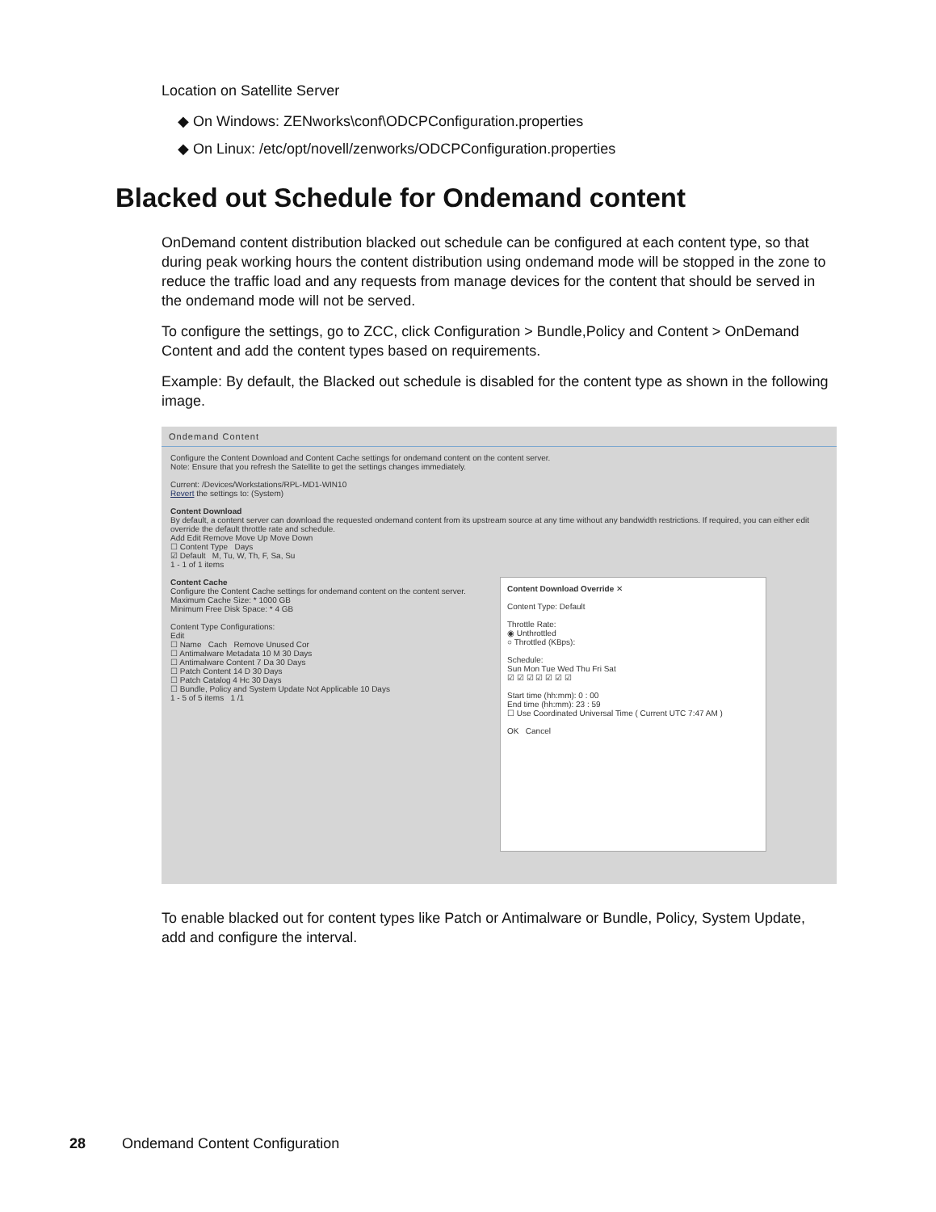Location on Satellite Server
◆ On Windows: ZENworks\conf\ODCPConfiguration.properties
◆ On Linux: /etc/opt/novell/zenworks/ODCPConfiguration.properties
Blacked out Schedule for Ondemand content
OnDemand content distribution blacked out schedule can be configured at each content type, so that during peak working hours the content distribution using ondemand mode will be stopped in the zone to reduce the traffic load and any requests from manage devices for the content that should be served in the ondemand mode will not be served.
To configure the settings, go to ZCC, click Configuration > Bundle,Policy and Content > OnDemand Content and add the content types based on requirements.
Example: By default, the Blacked out schedule is disabled for the content type as shown in the following image.
Ondemand Content
Configure the Content Download and Content Cache settings for ondemand content on the content server.
Note: Ensure that you refresh the Satellite to get the settings changes immediately.
Current: /Devices/Workstations/RPL-MD1-WIN10
Revert the settings to: (System)
Content Download
By default, a content server can download the requested ondemand content from its upstream source at any time without any bandwidth restrictions. If required, you can either edit override the default throttle rate and schedule.
Add Edit Remove Move Up Move Down
☐ Content Type Days
☑ Default M, Tu, W, Th, F, Sa, Su
1 - 1 of 1 items
Content Cache
Configure the Content Cache settings for ondemand content on the content server.
Maximum Cache Size: * 1000 GB
Minimum Free Disk Space: * 4 GB
Content Type Configurations:
Edit
☐ Name Cach Remove Unused Cor
☐ Antimalware Metadata 10 M 30 Days
☐ Antimalware Content 7 Da 30 Days
☐ Patch Content 14 D 30 Days
☐ Patch Catalog 4 Hc 30 Days
☐ Bundle, Policy and System Update Not Applicable 10 Days
1 - 5 of 5 items 1 /1
Content Download Override ✕
Content Type: Default
Throttle Rate:
◉ Unthrottled
○ Throttled (KBps):
Schedule:
Sun Mon Tue Wed Thu Fri Sat
☑ ☑ ☑ ☑ ☑ ☑ ☑
Start time (hh:mm): 0 : 00
End time (hh:mm): 23 : 59
☐ Use Coordinated Universal Time ( Current UTC 7:47 AM )
OK Cancel
To enable blacked out for content types like Patch or Antimalware or Bundle, Policy, System Update, add and configure the interval.
28 Ondemand Content Configuration